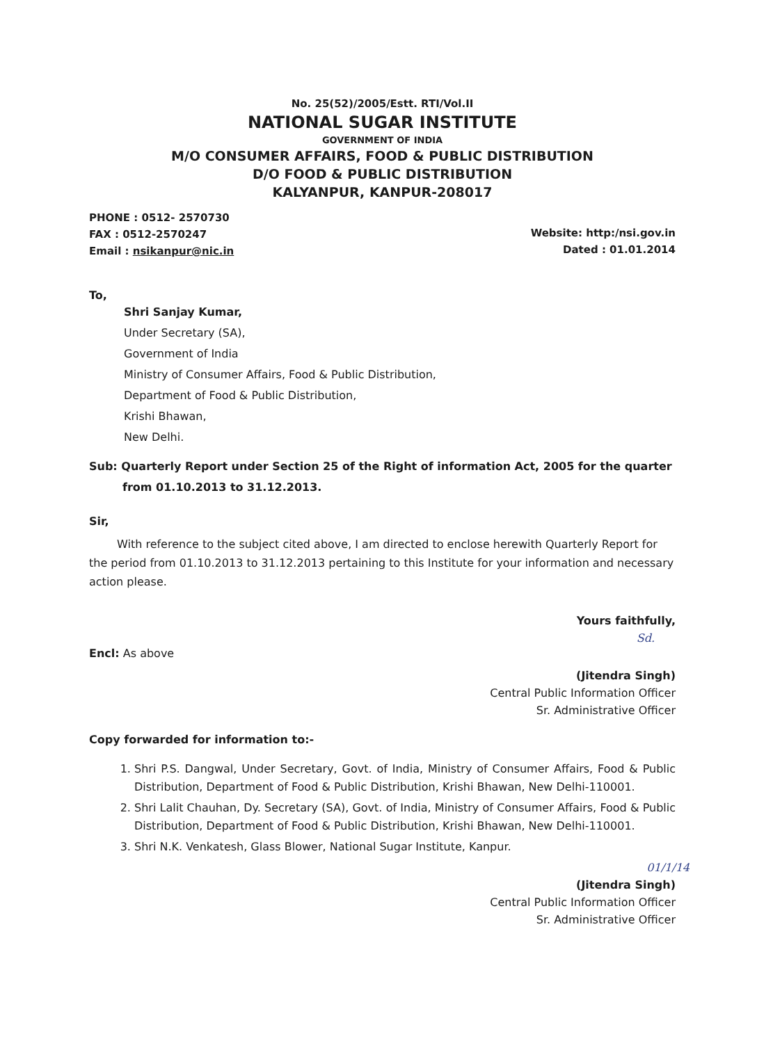No. 25(52)/2005/Estt. RTI/Vol.II
NATIONAL SUGAR INSTITUTE
GOVERNMENT OF INDIA
M/O CONSUMER AFFAIRS, FOOD & PUBLIC DISTRIBUTION
D/O FOOD & PUBLIC DISTRIBUTION
KALYANPUR, KANPUR-208017
PHONE : 0512- 2570730
FAX : 0512-2570247
Email : nsikanpur@nic.in
Website: http:/nsi.gov.in
Dated : 01.01.2014
To,
Shri Sanjay Kumar,
Under Secretary (SA),
Government of India
Ministry of Consumer Affairs, Food & Public Distribution,
Department of Food & Public Distribution,
Krishi Bhawan,
New Delhi.
Sub: Quarterly Report under Section 25 of the Right of information Act, 2005 for the quarter from 01.10.2013 to 31.12.2013.
Sir,
With reference to the subject cited above, I am directed to enclose herewith Quarterly Report for the period from 01.10.2013 to 31.12.2013 pertaining to this Institute for your information and necessary action please.
Yours faithfully,
Sd.
Encl: As above
(Jitendra Singh)
Central Public Information Officer
Sr. Administrative Officer
Copy forwarded for information to:-
1. Shri P.S. Dangwal, Under Secretary, Govt. of India, Ministry of Consumer Affairs, Food & Public Distribution, Department of Food & Public Distribution, Krishi Bhawan, New Delhi-110001.
2. Shri Lalit Chauhan, Dy. Secretary (SA), Govt. of India, Ministry of Consumer Affairs, Food & Public Distribution, Department of Food & Public Distribution, Krishi Bhawan, New Delhi-110001.
3. Shri N.K. Venkatesh, Glass Blower, National Sugar Institute, Kanpur.
01/1/14
(Jitendra Singh)
Central Public Information Officer
Sr. Administrative Officer